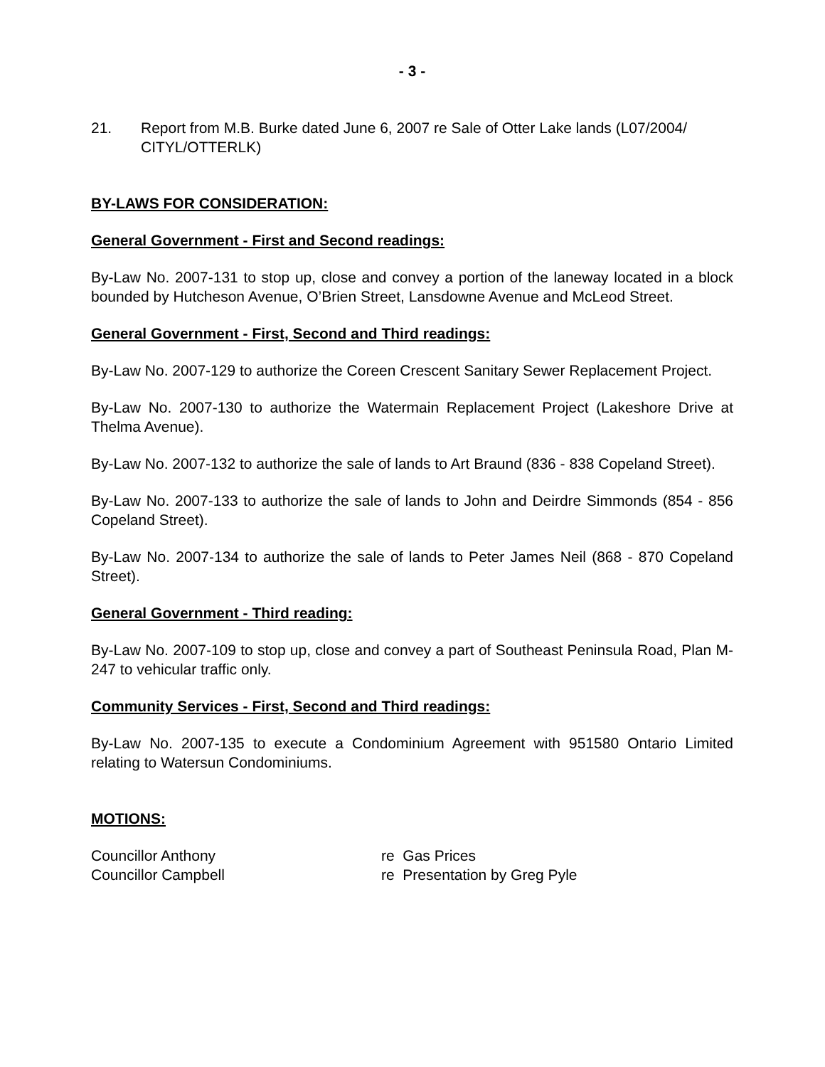- 3 -
21. Report from M.B. Burke dated June 6, 2007 re Sale of Otter Lake lands (L07/2004/ CITYL/OTTERLK)
BY-LAWS FOR CONSIDERATION:
General Government - First and Second readings:
By-Law No. 2007-131 to stop up, close and convey a portion of the laneway located in a block bounded by Hutcheson Avenue, O’Brien Street, Lansdowne Avenue and McLeod Street.
General Government - First, Second and Third readings:
By-Law No. 2007-129 to authorize the Coreen Crescent Sanitary Sewer Replacement Project.
By-Law No. 2007-130 to authorize the Watermain Replacement Project (Lakeshore Drive at Thelma Avenue).
By-Law No. 2007-132 to authorize the sale of lands to Art Braund (836 - 838 Copeland Street).
By-Law No. 2007-133 to authorize the sale of lands to John and Deirdre Simmonds (854 - 856 Copeland Street).
By-Law No. 2007-134 to authorize the sale of lands to Peter James Neil (868 - 870 Copeland Street).
General Government - Third reading:
By-Law No. 2007-109 to stop up, close and convey a part of Southeast Peninsula Road, Plan M-247 to vehicular traffic only.
Community Services - First, Second and Third readings:
By-Law No. 2007-135 to execute a Condominium Agreement with 951580 Ontario Limited relating to Watersun Condominiums.
MOTIONS:
| Councillor Anthony | re Gas Prices |
| Councillor Campbell | re Presentation by Greg Pyle |